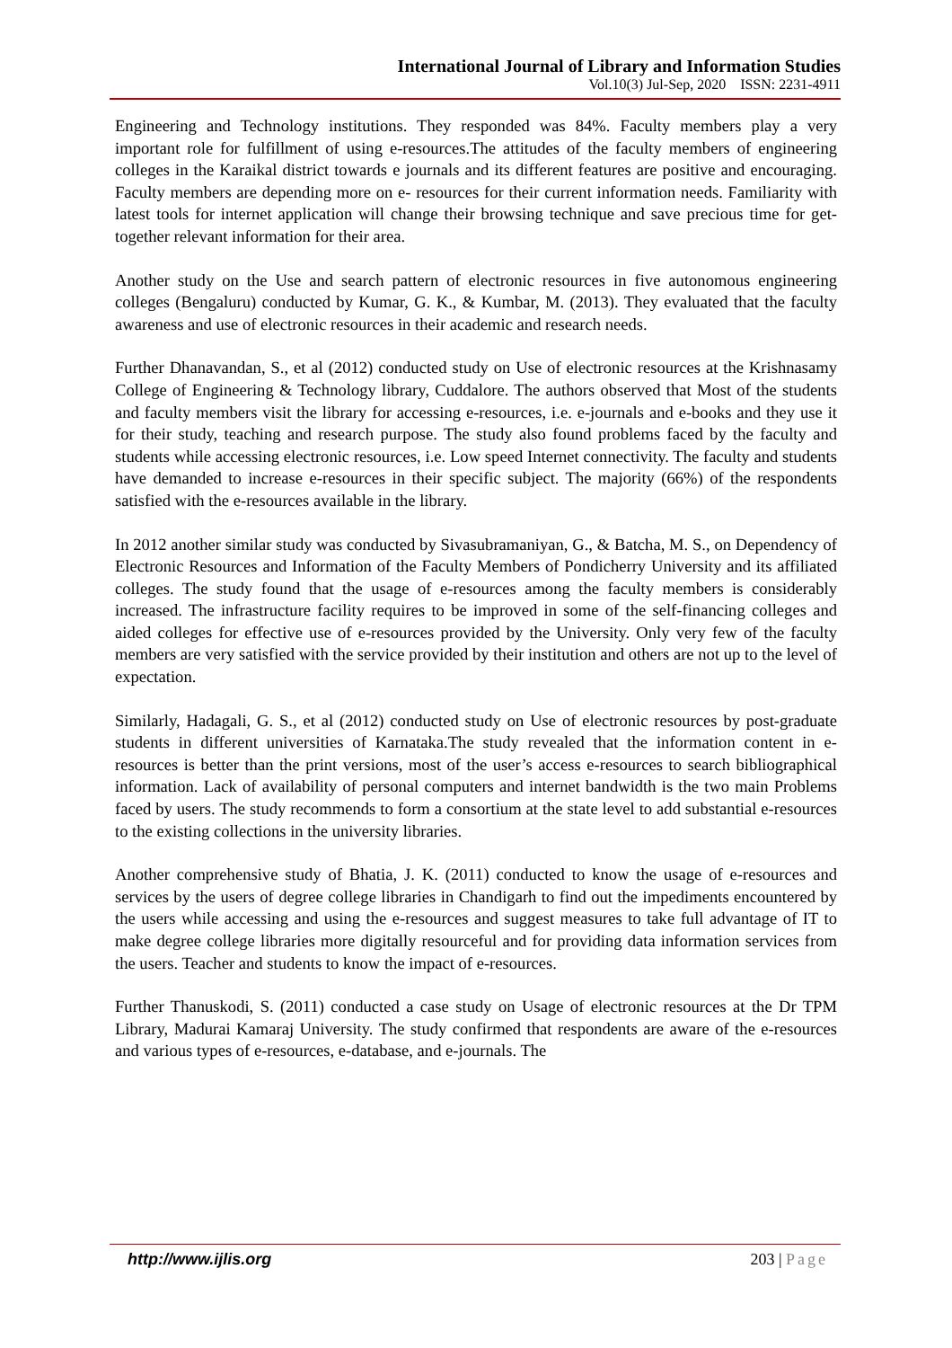International Journal of Library and Information Studies
Vol.10(3) Jul-Sep, 2020 ISSN: 2231-4911
Engineering and Technology institutions. They responded was 84%. Faculty members play a very important role for fulfillment of using e-resources.The attitudes of the faculty members of engineering colleges in the Karaikal district towards e journals and its different features are positive and encouraging. Faculty members are depending more on e- resources for their current information needs. Familiarity with latest tools for internet application will change their browsing technique and save precious time for get-together relevant information for their area.
Another study on the Use and search pattern of electronic resources in five autonomous engineering colleges (Bengaluru) conducted by Kumar, G. K., & Kumbar, M. (2013). They evaluated that the faculty awareness and use of electronic resources in their academic and research needs.
Further Dhanavandan, S., et al (2012) conducted study on Use of electronic resources at the Krishnasamy College of Engineering & Technology library, Cuddalore. The authors observed that Most of the students and faculty members visit the library for accessing e-resources, i.e. e-journals and e-books and they use it for their study, teaching and research purpose. The study also found problems faced by the faculty and students while accessing electronic resources, i.e. Low speed Internet connectivity. The faculty and students have demanded to increase e-resources in their specific subject. The majority (66%) of the respondents satisfied with the e-resources available in the library.
In 2012 another similar study was conducted by Sivasubramaniyan, G., & Batcha, M. S., on Dependency of Electronic Resources and Information of the Faculty Members of Pondicherry University and its affiliated colleges. The study found that the usage of e-resources among the faculty members is considerably increased. The infrastructure facility requires to be improved in some of the self-financing colleges and aided colleges for effective use of e-resources provided by the University. Only very few of the faculty members are very satisfied with the service provided by their institution and others are not up to the level of expectation.
Similarly, Hadagali, G. S., et al (2012) conducted study on Use of electronic resources by post-graduate students in different universities of Karnataka.The study revealed that the information content in e-resources is better than the print versions, most of the user’s access e-resources to search bibliographical information. Lack of availability of personal computers and internet bandwidth is the two main Problems faced by users. The study recommends to form a consortium at the state level to add substantial e-resources to the existing collections in the university libraries.
Another comprehensive study of Bhatia, J. K. (2011) conducted to know the usage of e-resources and services by the users of degree college libraries in Chandigarh to find out the impediments encountered by the users while accessing and using the e-resources and suggest measures to take full advantage of IT to make degree college libraries more digitally resourceful and for providing data information services from the users. Teacher and students to know the impact of e-resources.
Further Thanuskodi, S. (2011) conducted a case study on Usage of electronic resources at the Dr TPM Library, Madurai Kamaraj University. The study confirmed that respondents are aware of the e-resources and various types of e-resources, e-database, and e-journals. The
http://www.ijlis.org 203 | Page